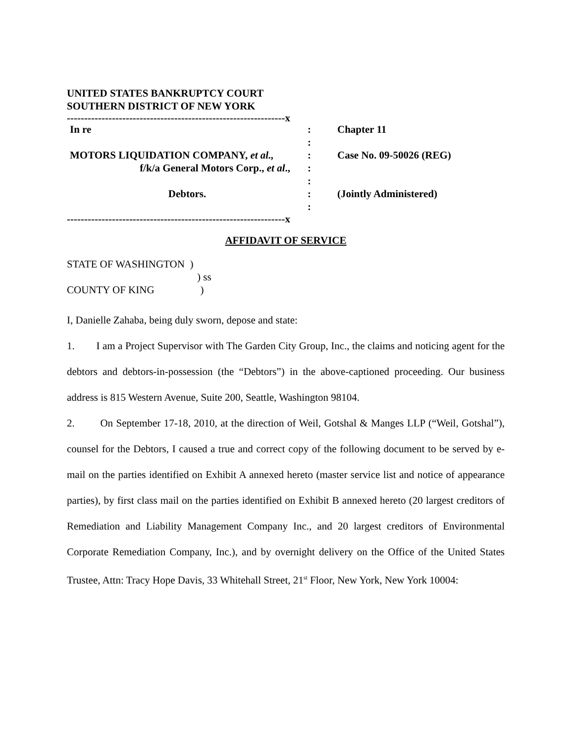UNITED STATES BANKRUPTCY COURT
SOUTHERN DISTRICT OF NEW YORK
---------------------------------------------------------------x
| In re | : | Chapter 11 |
| | : | |
| MOTORS LIQUIDATION COMPANY, et al., | : | Case No. 09-50026 (REG) |
| f/k/a General Motors Corp., et al ., | : | |
| | : | |
| Debtors. | : | (Jointly Administered) |
| | : | |
---------------------------------------------------------------x
AFFIDAVIT OF SERVICE
STATE OF WASHINGTON )
) ss
COUNTY OF KING)
I, Danielle Zahaba, being duly sworn, depose and state:
1. I am a Project Supervisor with The Garden City Group, Inc., the claims and noticing agent for the debtors and debtors-in-possession (the “Debtors”) in the above-captioned proceeding. Our business address is 815 Western Avenue, Suite 200, Seattle, Washington 98104.
2. On September 17-18, 2010, at the direction of Weil, Gotshal & Manges LLP (“Weil, Gotshal”), counsel for the Debtors, I caused a true and correct copy of the following document to be served by e-mail on the parties identified on Exhibit A annexed hereto (master service list and notice of appearance parties), by first class mail on the parties identified on Exhibit B annexed hereto (20 largest creditors of Remediation and Liability Management Company Inc., and 20 largest creditors of Environmental Corporate Remediation Company, Inc.), and by overnight delivery on the Office of the United States Trustee, Attn: Tracy Hope Davis, 33 Whitehall Street, 21<sup>st</sup> Floor, New York, New York 10004: